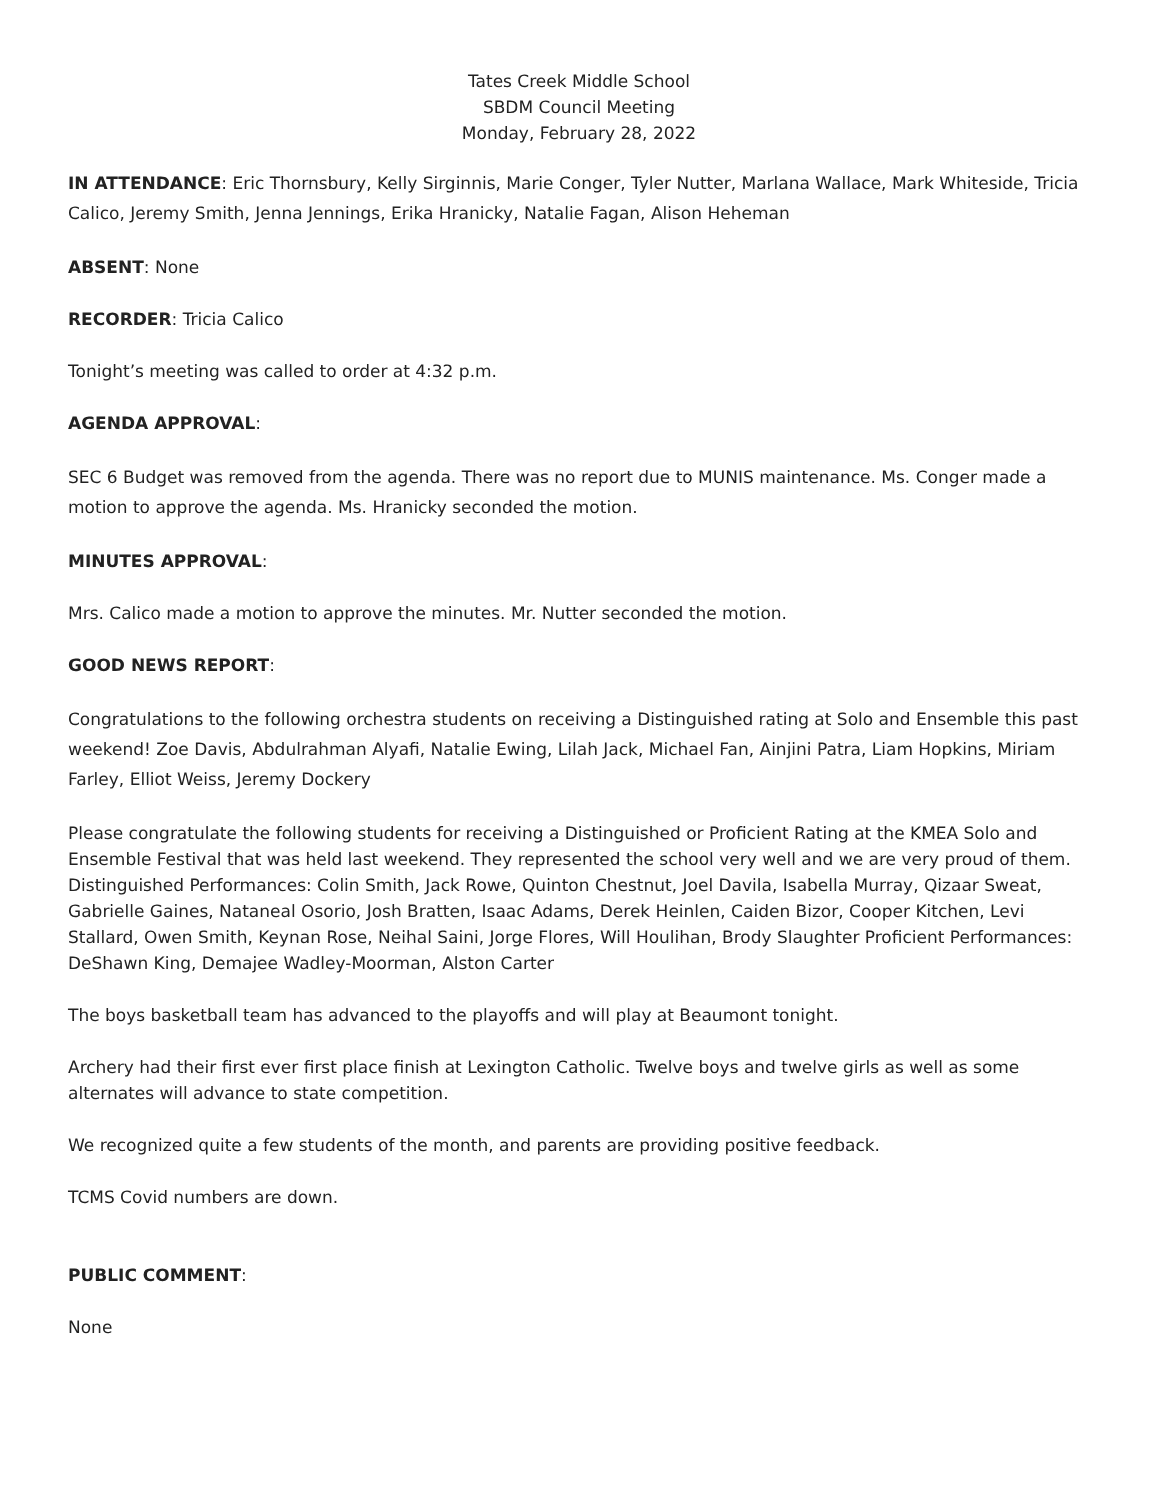Tates Creek Middle School
SBDM Council Meeting
Monday, February 28, 2022
IN ATTENDANCE: Eric Thornsbury, Kelly Sirginnis, Marie Conger, Tyler Nutter, Marlana Wallace, Mark Whiteside, Tricia Calico, Jeremy Smith, Jenna Jennings, Erika Hranicky, Natalie Fagan, Alison Heheman
ABSENT: None
RECORDER: Tricia Calico
Tonight’s meeting was called to order at 4:32 p.m.
AGENDA APPROVAL:
SEC 6 Budget was removed from the agenda. There was no report due to MUNIS maintenance. Ms. Conger made a motion to approve the agenda. Ms. Hranicky seconded the motion.
MINUTES APPROVAL:
Mrs. Calico made a motion to approve the minutes. Mr. Nutter seconded the motion.
GOOD NEWS REPORT:
Congratulations to the following orchestra students on receiving a Distinguished rating at Solo and Ensemble this past weekend! Zoe Davis, Abdulrahman Alyafi, Natalie Ewing, Lilah Jack, Michael Fan, Ainjini Patra, Liam Hopkins, Miriam Farley, Elliot Weiss, Jeremy Dockery
Please congratulate the following students for receiving a Distinguished or Proficient Rating at the KMEA Solo and Ensemble Festival that was held last weekend. They represented the school very well and we are very proud of them. Distinguished Performances: Colin Smith, Jack Rowe, Quinton Chestnut, Joel Davila, Isabella Murray, Qizaar Sweat, Gabrielle Gaines, Nataneal Osorio, Josh Bratten, Isaac Adams, Derek Heinlen, Caiden Bizor, Cooper Kitchen, Levi Stallard, Owen Smith, Keynan Rose, Neihal Saini, Jorge Flores, Will Houlihan, Brody Slaughter Proficient Performances: DeShawn King, Demajee Wadley-Moorman, Alston Carter
The boys basketball team has advanced to the playoffs and will play at Beaumont tonight.
Archery had their first ever first place finish at Lexington Catholic. Twelve boys and twelve girls as well as some alternates will advance to state competition.
We recognized quite a few students of the month, and parents are providing positive feedback.
TCMS Covid numbers are down.
PUBLIC COMMENT:
None